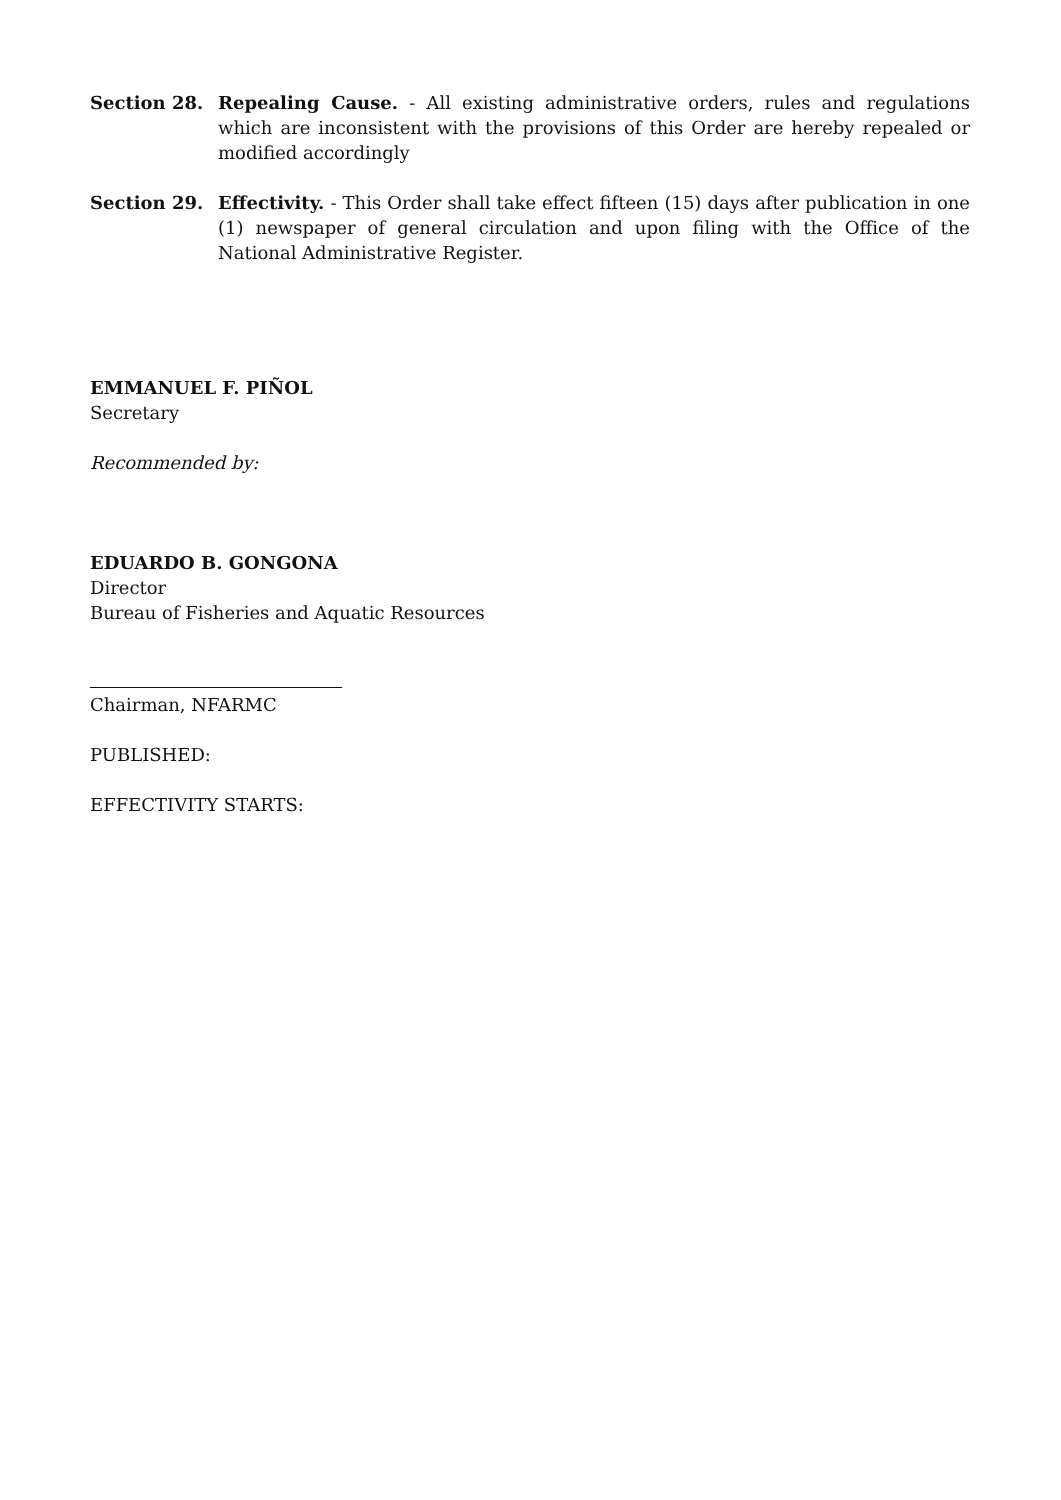Section 28. Repealing Cause. - All existing administrative orders, rules and regulations which are inconsistent with the provisions of this Order are hereby repealed or modified accordingly
Section 29. Effectivity. - This Order shall take effect fifteen (15) days after publication in one (1) newspaper of general circulation and upon filing with the Office of the National Administrative Register.
EMMANUEL F. PIÑOL
Secretary
Recommended by:
EDUARDO B. GONGONA
Director
Bureau of Fisheries and Aquatic Resources
Chairman, NFARMC
PUBLISHED:
EFFECTIVITY STARTS: